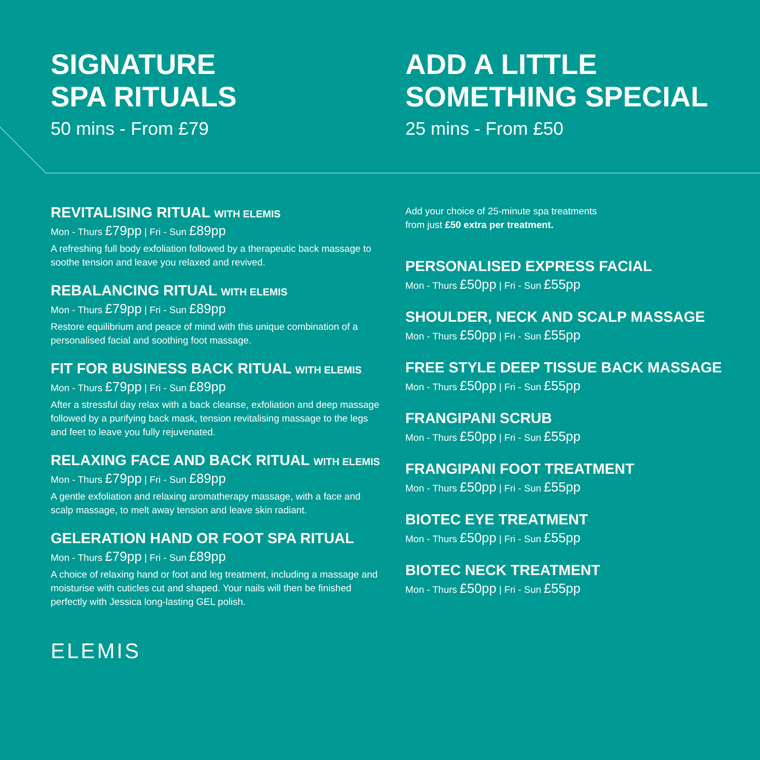SIGNATURE
SPA RITUALS
50 mins - From £79
REVITALISING RITUAL WITH ELEMIS
Mon - Thurs £79pp | Fri - Sun £89pp
A refreshing full body exfoliation followed by a therapeutic back massage to soothe tension and leave you relaxed and revived.
REBALANCING RITUAL WITH ELEMIS
Mon - Thurs £79pp | Fri - Sun £89pp
Restore equilibrium and peace of mind with this unique combination of a personalised facial and soothing foot massage.
FIT FOR BUSINESS BACK RITUAL WITH ELEMIS
Mon - Thurs £79pp | Fri - Sun £89pp
After a stressful day relax with a back cleanse, exfoliation and deep massage followed by a purifying back mask, tension revitalising massage to the legs and feet to leave you fully rejuvenated.
RELAXING FACE AND BACK RITUAL WITH ELEMIS
Mon - Thurs £79pp | Fri - Sun £89pp
A gentle exfoliation and relaxing aromatherapy massage, with a face and scalp massage, to melt away tension and leave skin radiant.
GELERATION HAND OR FOOT SPA RITUAL
Mon - Thurs £79pp | Fri - Sun £89pp
A choice of relaxing hand or foot and leg treatment, including a massage and moisturise with cuticles cut and shaped. Your nails will then be finished perfectly with Jessica long-lasting GEL polish.
ELEMIS
ADD A LITTLE
SOMETHING SPECIAL
25 mins - From £50
Add your choice of 25-minute spa treatments
from just £50 extra per treatment.
PERSONALISED EXPRESS FACIAL
Mon - Thurs £50pp | Fri - Sun £55pp
SHOULDER, NECK AND SCALP MASSAGE
Mon - Thurs £50pp | Fri - Sun £55pp
FREE STYLE DEEP TISSUE BACK MASSAGE
Mon - Thurs £50pp | Fri - Sun £55pp
FRANGIPANI SCRUB
Mon - Thurs £50pp | Fri - Sun £55pp
FRANGIPANI FOOT TREATMENT
Mon - Thurs £50pp | Fri - Sun £55pp
BIOTEC EYE TREATMENT
Mon - Thurs £50pp | Fri - Sun £55pp
BIOTEC NECK TREATMENT
Mon - Thurs £50pp | Fri - Sun £55pp